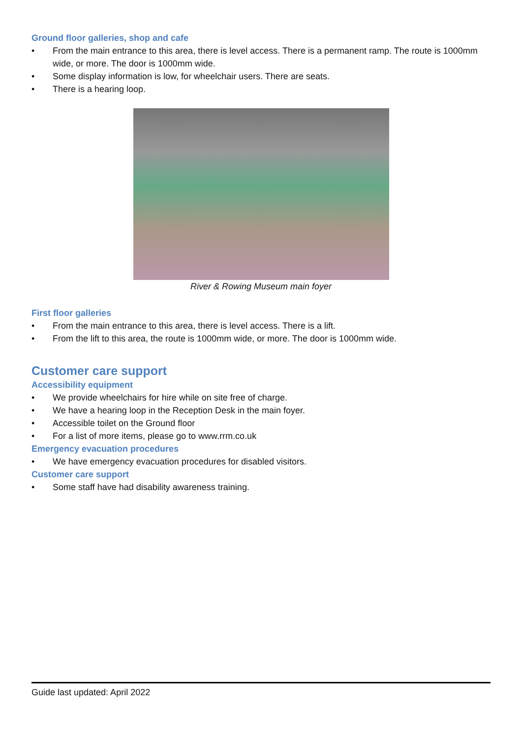Ground floor galleries, shop and cafe
• From the main entrance to this area, there is level access. There is a permanent ramp. The route is 1000mm wide, or more. The door is 1000mm wide.
• Some display information is low, for wheelchair users. There are seats.
• There is a hearing loop.
River & Rowing Museum main foyer
First floor galleries
• From the main entrance to this area, there is level access. There is a lift.
• From the lift to this area, the route is 1000mm wide, or more. The door is 1000mm wide.
Customer care support
Accessibility equipment
• We provide wheelchairs for hire while on site free of charge.
• We have a hearing loop in the Reception Desk in the main foyer.
• Accessible toilet on the Ground floor
• For a list of more items, please go to www.rrm.co.uk
Emergency evacuation procedures
• We have emergency evacuation procedures for disabled visitors.
Customer care support
• Some staff have had disability awareness training.
Guide last updated: April 2022